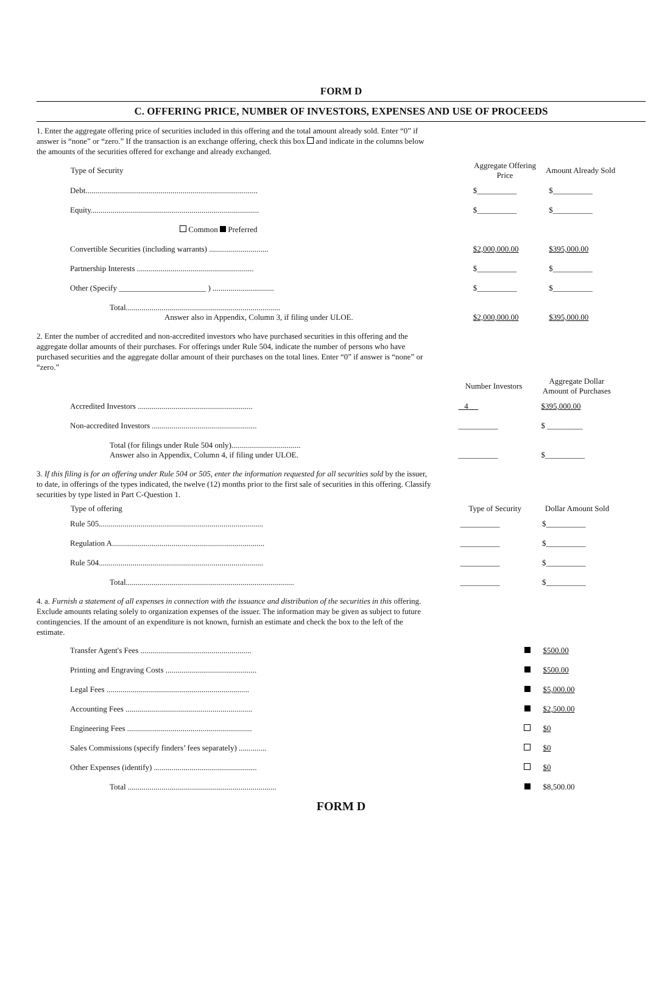FORM D
C. OFFERING PRICE, NUMBER OF INVESTORS, EXPENSES AND USE OF PROCEEDS
1. Enter the aggregate offering price of securities included in this offering and the total amount already sold. Enter “0” if answer is “none” or “zero.” If the transaction is an exchange offering, check this box and indicate in the columns below the amounts of the securities offered for exchange and already exchanged.
| Type of Security | Aggregate Offering Price | Amount Already Sold |
| --- | --- | --- |
| Debt....................................................................................... | $__________ | $__________ |
| Equity..................................................................................... | $__________ | $__________ |
| Common Preferred | | |
| Convertible Securities (including warrants) .............................. | $2,000,000.00 | $395,000.00 |
| Partnership Interests ........................................................... | $__________ | $__________ |
| Other (Specify ______________________ ) ............................... | $__________ | $__________ |
| Total.............................................................................. Answer also in Appendix, Column 3, if filing under ULOE. | $2,000,000.00 | $395,000.00 |
2. Enter the number of accredited and non-accredited investors who have purchased securities in this offering and the aggregate dollar amounts of their purchases. For offerings under Rule 504, indicate the number of persons who have purchased securities and the aggregate dollar amount of their purchases on the total lines. Enter “0” if answer is “none” or “zero.”
| | Number Investors | Aggregate Dollar Amount of Purchases |
| --- | --- | --- |
| Accredited Investors .......................................................... | 4 | $395,000.00 |
| Non-accredited Investors ..................................................... | __________ | $ _________ |
| Total (for filings under Rule 504 only)................................... Answer also in Appendix, Column 4, if filing under ULOE. | __________ | $__________ |
3. If this filing is for an offering under Rule 504 or 505, enter the information requested for all securities sold by the issuer, to date, in offerings of the types indicated, the twelve (12) months prior to the first sale of securities in this offering. Classify securities by type listed in Part C-Question 1.
| Type of offering | Type of Security | Dollar Amount Sold |
| --- | --- | --- |
| Rule 505................................................................................... | __________ | $__________ |
| Regulation A............................................................................. | __________ | $__________ |
| Rule 504................................................................................... | __________ | $__________ |
| Total..................................................................................... | __________ | $__________ |
4. a. Furnish a statement of all expenses in connection with the issuance and distribution of the securities in this offering. Exclude amounts relating solely to organization expenses of the issuer. The information may be given as subject to future contingencies. If the amount of an expenditure is not known, furnish an estimate and check the box to the left of the estimate.
| Transfer Agent's Fees ........................................................ | | $500.00 |
| Printing and Engraving Costs .............................................. | | $500.00 |
| Legal Fees ........................................................................ | | $5,000.00 |
| Accounting Fees ................................................................ | | $2,500.00 |
| Engineering Fees ............................................................... | | $0 |
| Sales Commissions (specify finders’ fees separately) .............. | | $0 |
| Other Expenses (identify) .................................................... | | $0 |
| Total ........................................................................... | | $8,500.00 |
FORM D